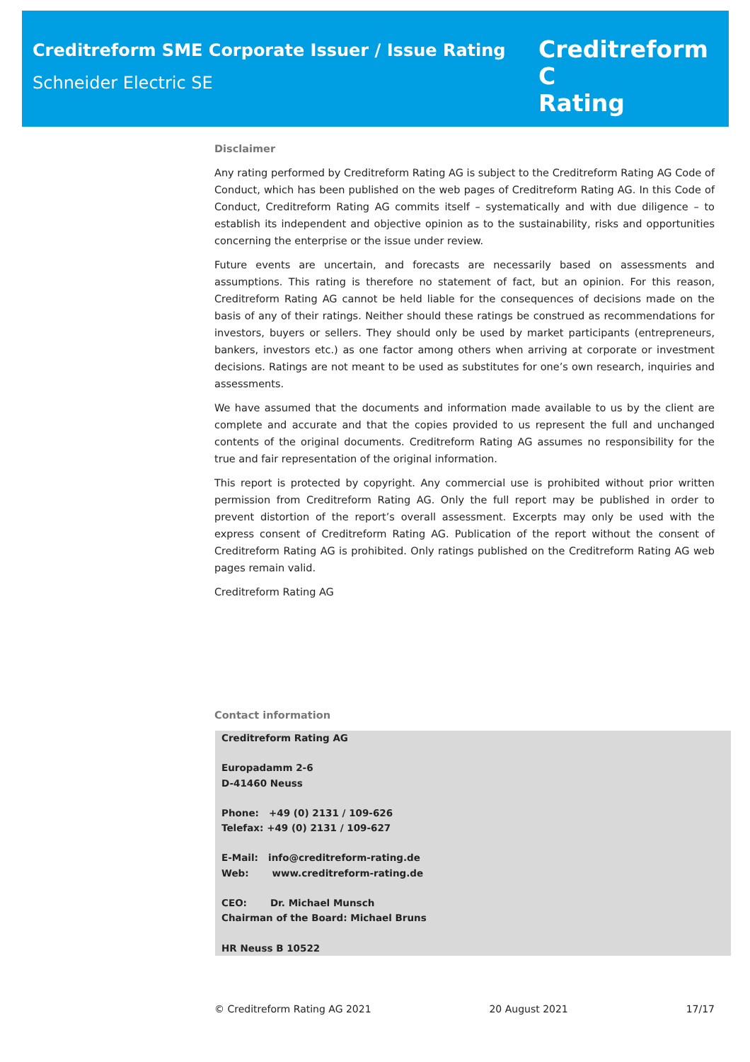Creditreform SME Corporate Issuer / Issue Rating
Schneider Electric SE
Creditreform C
Rating
Disclaimer
Any rating performed by Creditreform Rating AG is subject to the Creditreform Rating AG Code of Conduct, which has been published on the web pages of Creditreform Rating AG. In this Code of Conduct, Creditreform Rating AG commits itself – systematically and with due diligence – to establish its independent and objective opinion as to the sustainability, risks and opportunities concerning the enterprise or the issue under review.
Future events are uncertain, and forecasts are necessarily based on assessments and assumptions. This rating is therefore no statement of fact, but an opinion. For this reason, Creditreform Rating AG cannot be held liable for the consequences of decisions made on the basis of any of their ratings. Neither should these ratings be construed as recommendations for investors, buyers or sellers. They should only be used by market participants (entrepreneurs, bankers, investors etc.) as one factor among others when arriving at corporate or investment decisions. Ratings are not meant to be used as substitutes for one’s own research, inquiries and assessments.
We have assumed that the documents and information made available to us by the client are complete and accurate and that the copies provided to us represent the full and unchanged contents of the original documents. Creditreform Rating AG assumes no responsibility for the true and fair representation of the original information.
This report is protected by copyright. Any commercial use is prohibited without prior written permission from Creditreform Rating AG. Only the full report may be published in order to prevent distortion of the report’s overall assessment. Excerpts may only be used with the express consent of Creditreform Rating AG. Publication of the report without the consent of Creditreform Rating AG is prohibited. Only ratings published on the Creditreform Rating AG web pages remain valid.
Creditreform Rating AG
Contact information
Creditreform Rating AG
Europadamm 2-6
D-41460 Neuss
Phone: +49 (0) 2131 / 109-626
Telefax: +49 (0) 2131 / 109-627
E-Mail: info@creditreform-rating.de
Web: www.creditreform-rating.de
CEO: Dr. Michael Munsch
Chairman of the Board: Michael Bruns
HR Neuss B 10522
© Creditreform Rating AG 2021 20 August 2021 17/17